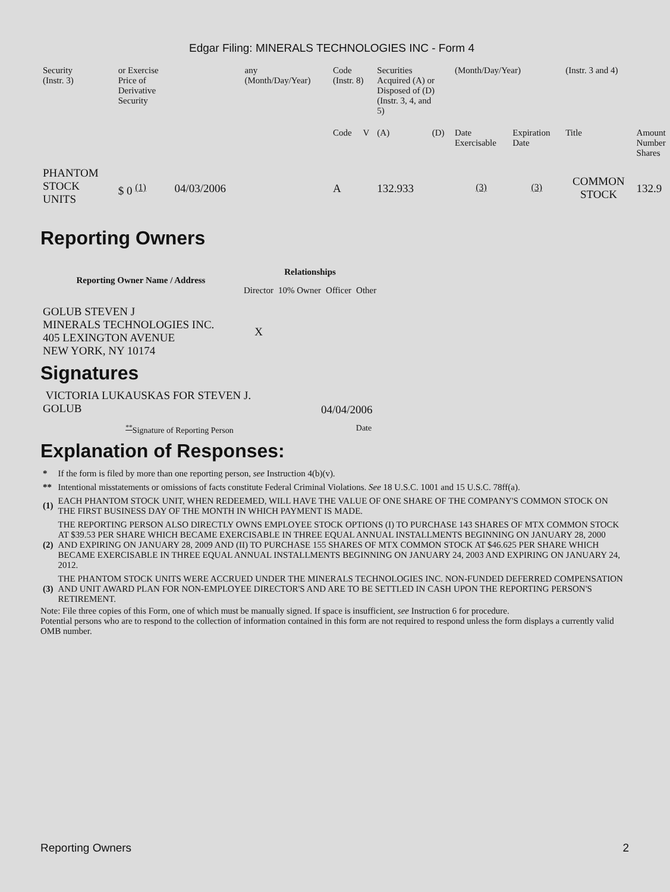Edgar Filing: MINERALS TECHNOLOGIES INC - Form 4
| Security (Instr. 3) | or Exercise Price of Derivative Security | | any (Month/Day/Year) | Code (Instr. 8) | | Securities Acquired (A) or Disposed of (D) (Instr. 3, 4, and 5) | | (Month/Day/Year) | | (Instr. 3 and 4) | |
| | | | | Code | V | (A) | (D) | Date Exercisable | Expiration Date | Title | Amount Number Shares |
| PHANTOM STOCK UNITS | $ 0 <sup>(1)</sup> | 04/03/2006 | | A | | 132.933 | | <sup>(3)</sup> | <sup>(3)</sup> | COMMON STOCK | 132.9 |
Reporting Owners
| Reporting Owner Name / Address | Relationships | | | |
| --- | --- | --- | --- | --- |
| | Director | 10% Owner | Officer | Other |
| GOLUB STEVEN J MINERALS TECHNOLOGIES INC. 405 LEXINGTON AVENUE NEW YORK, NY 10174 | X | | | |
Signatures
| VICTORIA LUKAUSKAS FOR STEVEN J. GOLUB | 04/04/2006 |
| <sup>**</sup> Signature of Reporting Person | Date |
Explanation of Responses:
| * | If the form is filed by more than one reporting person, see Instruction 4(b)(v). |
| ** | Intentional misstatements or omissions of facts constitute Federal Criminal Violations. See 18 U.S.C. 1001 and 15 U.S.C. 78ff(a). |
| (1) | EACH PHANTOM STOCK UNIT, WHEN REDEEMED, WILL HAVE THE VALUE OF ONE SHARE OF THE COMPANY'S COMMON STOCK ON THE FIRST BUSINESS DAY OF THE MONTH IN WHICH PAYMENT IS MADE. |
| (2) | THE REPORTING PERSON ALSO DIRECTLY OWNS EMPLOYEE STOCK OPTIONS (I) TO PURCHASE 143 SHARES OF MTX COMMON STOCK AT $39.53 PER SHARE WHICH BECAME EXERCISABLE IN THREE EQUAL ANNUAL INSTALLMENTS BEGINNING ON JANUARY 28, 2000 AND EXPIRING ON JANUARY 28, 2009 AND (II) TO PURCHASE 155 SHARES OF MTX COMMON STOCK AT $46.625 PER SHARE WHICH BECAME EXERCISABLE IN THREE EQUAL ANNUAL INSTALLMENTS BEGINNING ON JANUARY 24, 2003 AND EXPIRING ON JANUARY 24, 2012. |
| (3) | THE PHANTOM STOCK UNITS WERE ACCRUED UNDER THE MINERALS TECHNOLOGIES INC. NON-FUNDED DEFERRED COMPENSATION AND UNIT AWARD PLAN FOR NON-EMPLOYEE DIRECTOR'S AND ARE TO BE SETTLED IN CASH UPON THE REPORTING PERSON'S RETIREMENT. |
Note: File three copies of this Form, one of which must be manually signed. If space is insufficient, see Instruction 6 for procedure.
Potential persons who are to respond to the collection of information contained in this form are not required to respond unless the form displays a currently valid OMB number.
Reporting Owners 2